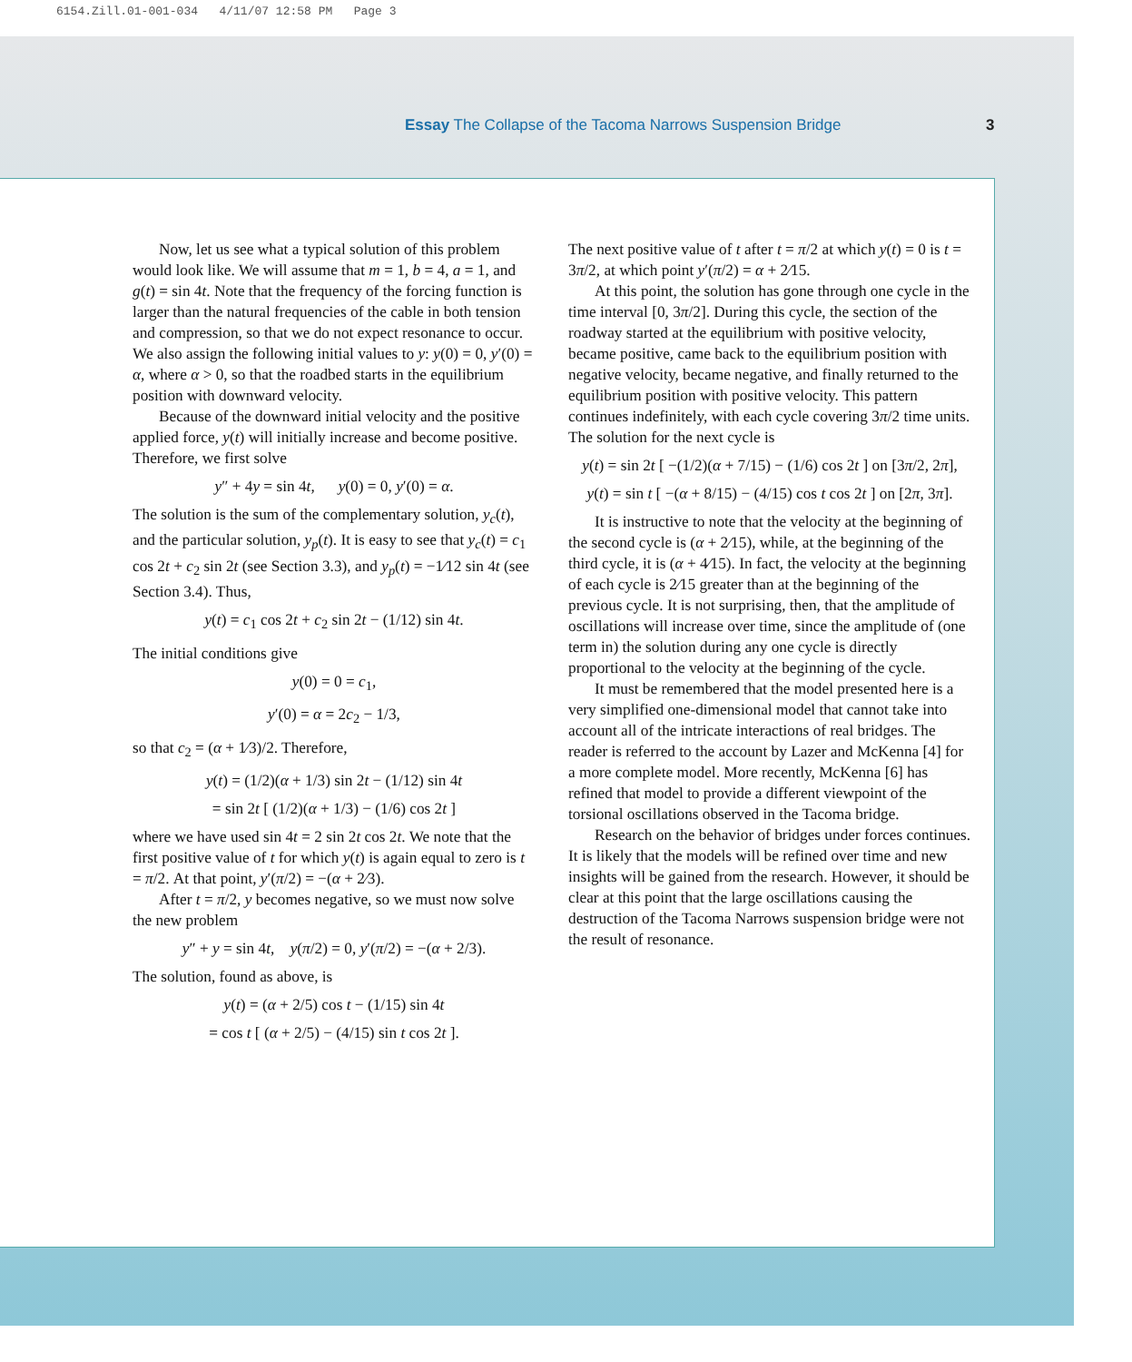6154.Zill.01-001-034 4/11/07 12:58 PM Page 3
Essay The Collapse of the Tacoma Narrows Suspension Bridge 3
Now, let us see what a typical solution of this problem would look like. We will assume that m = 1, b = 4, a = 1, and g(t) = sin 4t. Note that the frequency of the forcing function is larger than the natural frequencies of the cable in both tension and compression, so that we do not expect resonance to occur. We also assign the following initial values to y: y(0) = 0, y′(0) = α, where α > 0, so that the roadbed starts in the equilibrium position with downward velocity.
Because of the downward initial velocity and the positive applied force, y(t) will initially increase and become positive. Therefore, we first solve
y″ + 4y = sin 4t, y(0) = 0, y′(0) = α.
The solution is the sum of the complementary solution, y<sub>c</sub>(t), and the particular solution, y<sub>p</sub>(t). It is easy to see that y<sub>c</sub>(t) = c<sub>1</sub> cos 2t + c<sub>2</sub> sin 2t (see Section 3.3), and y<sub>p</sub>(t) = −1⁄12 sin 4t (see Section 3.4). Thus,
y(t) = c<sub>1</sub> cos 2t + c<sub>2</sub> sin 2t − (1/12) sin 4t.
The initial conditions give
y(0) = 0 = c<sub>1</sub>,
y′(0) = α = 2c<sub>2</sub> − 1/3,
so that c<sub>2</sub> = (α + 1⁄3)/2. Therefore,
y(t) = (1/2)(α + 1/3) sin 2t − (1/12) sin 4t
= sin 2t [ (1/2)(α + 1/3) − (1/6) cos 2t ]
where we have used sin 4t = 2 sin 2t cos 2t. We note that the first positive value of t for which y(t) is again equal to zero is t = π/2. At that point, y′(π/2) = −(α + 2⁄3).
After t = π/2, y becomes negative, so we must now solve the new problem
y″ + y = sin 4t, y(π/2) = 0, y′(π/2) = −(α + 2/3).
The solution, found as above, is
y(t) = (α + 2/5) cos t − (1/15) sin 4t
= cos t [ (α + 2/5) − (4/15) sin t cos 2t ].
The next positive value of t after t = π/2 at which y(t) = 0 is t = 3π/2, at which point y′(π/2) = α + 2⁄15.
At this point, the solution has gone through one cycle in the time interval [0, 3π/2]. During this cycle, the section of the roadway started at the equilibrium with positive velocity, became positive, came back to the equilibrium position with negative velocity, became negative, and finally returned to the equilibrium position with positive velocity. This pattern continues indefinitely, with each cycle covering 3π/2 time units. The solution for the next cycle is
y(t) = sin 2t [ −(1/2)(α + 7/15) − (1/6) cos 2t ] on [3π/2, 2π],
y(t) = sin t [ −(α + 8/15) − (4/15) cos t cos 2t ] on [2π, 3π].
It is instructive to note that the velocity at the beginning of the second cycle is (α + 2⁄15), while, at the beginning of the third cycle, it is (α + 4⁄15). In fact, the velocity at the beginning of each cycle is 2⁄15 greater than at the beginning of the previous cycle. It is not surprising, then, that the amplitude of oscillations will increase over time, since the amplitude of (one term in) the solution during any one cycle is directly proportional to the velocity at the beginning of the cycle.
It must be remembered that the model presented here is a very simplified one-dimensional model that cannot take into account all of the intricate interactions of real bridges. The reader is referred to the account by Lazer and McKenna [4] for a more complete model. More recently, McKenna [6] has refined that model to provide a different viewpoint of the torsional oscillations observed in the Tacoma bridge.
Research on the behavior of bridges under forces continues. It is likely that the models will be refined over time and new insights will be gained from the research. However, it should be clear at this point that the large oscillations causing the destruction of the Tacoma Narrows suspension bridge were not the result of resonance.